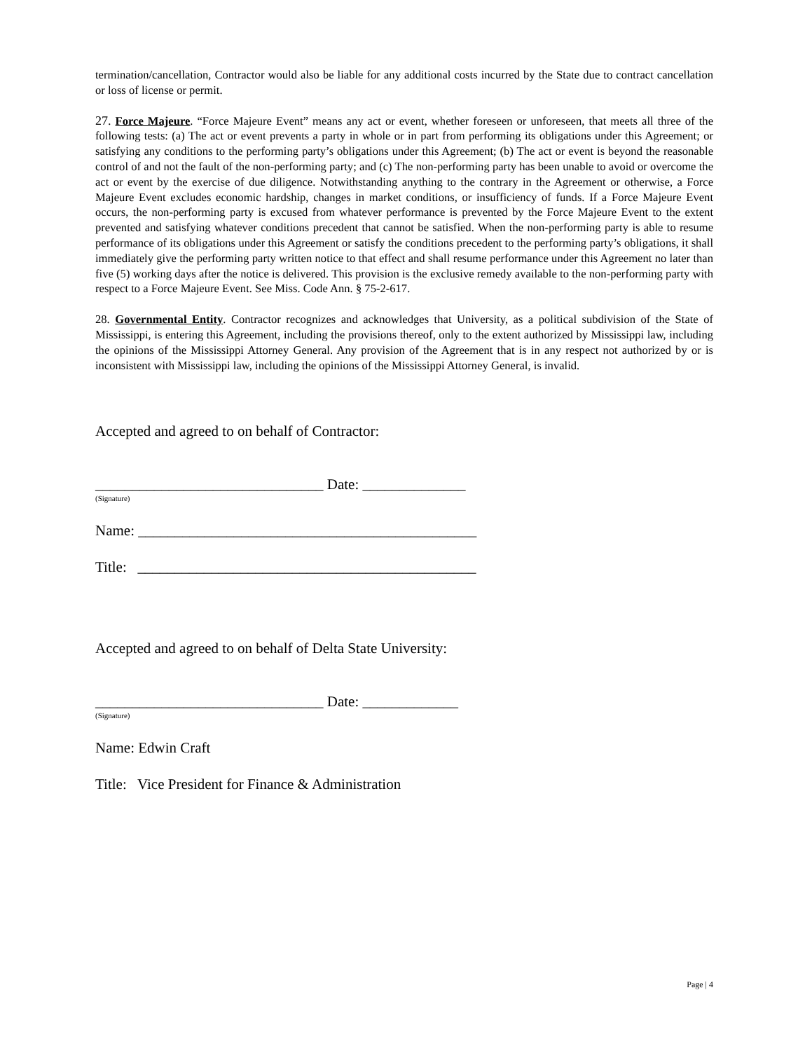termination/cancellation, Contractor would also be liable for any additional costs incurred by the State due to contract cancellation or loss of license or permit.
27. Force Majeure. “Force Majeure Event” means any act or event, whether foreseen or unforeseen, that meets all three of the following tests: (a) The act or event prevents a party in whole or in part from performing its obligations under this Agreement; or satisfying any conditions to the performing party’s obligations under this Agreement; (b) The act or event is beyond the reasonable control of and not the fault of the non-performing party; and (c) The non-performing party has been unable to avoid or overcome the act or event by the exercise of due diligence. Notwithstanding anything to the contrary in the Agreement or otherwise, a Force Majeure Event excludes economic hardship, changes in market conditions, or insufficiency of funds. If a Force Majeure Event occurs, the non-performing party is excused from whatever performance is prevented by the Force Majeure Event to the extent prevented and satisfying whatever conditions precedent that cannot be satisfied. When the non-performing party is able to resume performance of its obligations under this Agreement or satisfy the conditions precedent to the performing party’s obligations, it shall immediately give the performing party written notice to that effect and shall resume performance under this Agreement no later than five (5) working days after the notice is delivered. This provision is the exclusive remedy available to the non-performing party with respect to a Force Majeure Event. See Miss. Code Ann. § 75-2-617.
28. Governmental Entity. Contractor recognizes and acknowledges that University, as a political subdivision of the State of Mississippi, is entering this Agreement, including the provisions thereof, only to the extent authorized by Mississippi law, including the opinions of the Mississippi Attorney General. Any provision of the Agreement that is in any respect not authorized by or is inconsistent with Mississippi law, including the opinions of the Mississippi Attorney General, is invalid.
Accepted and agreed to on behalf of Contractor:
_______________________________ Date: ______________
(Signature)
Name: ______________________________________________
Title: ______________________________________________
Accepted and agreed to on behalf of Delta State University:
_______________________________ Date: _____________
(Signature)
Name: Edwin Craft
Title: Vice President for Finance & Administration
Page | 4